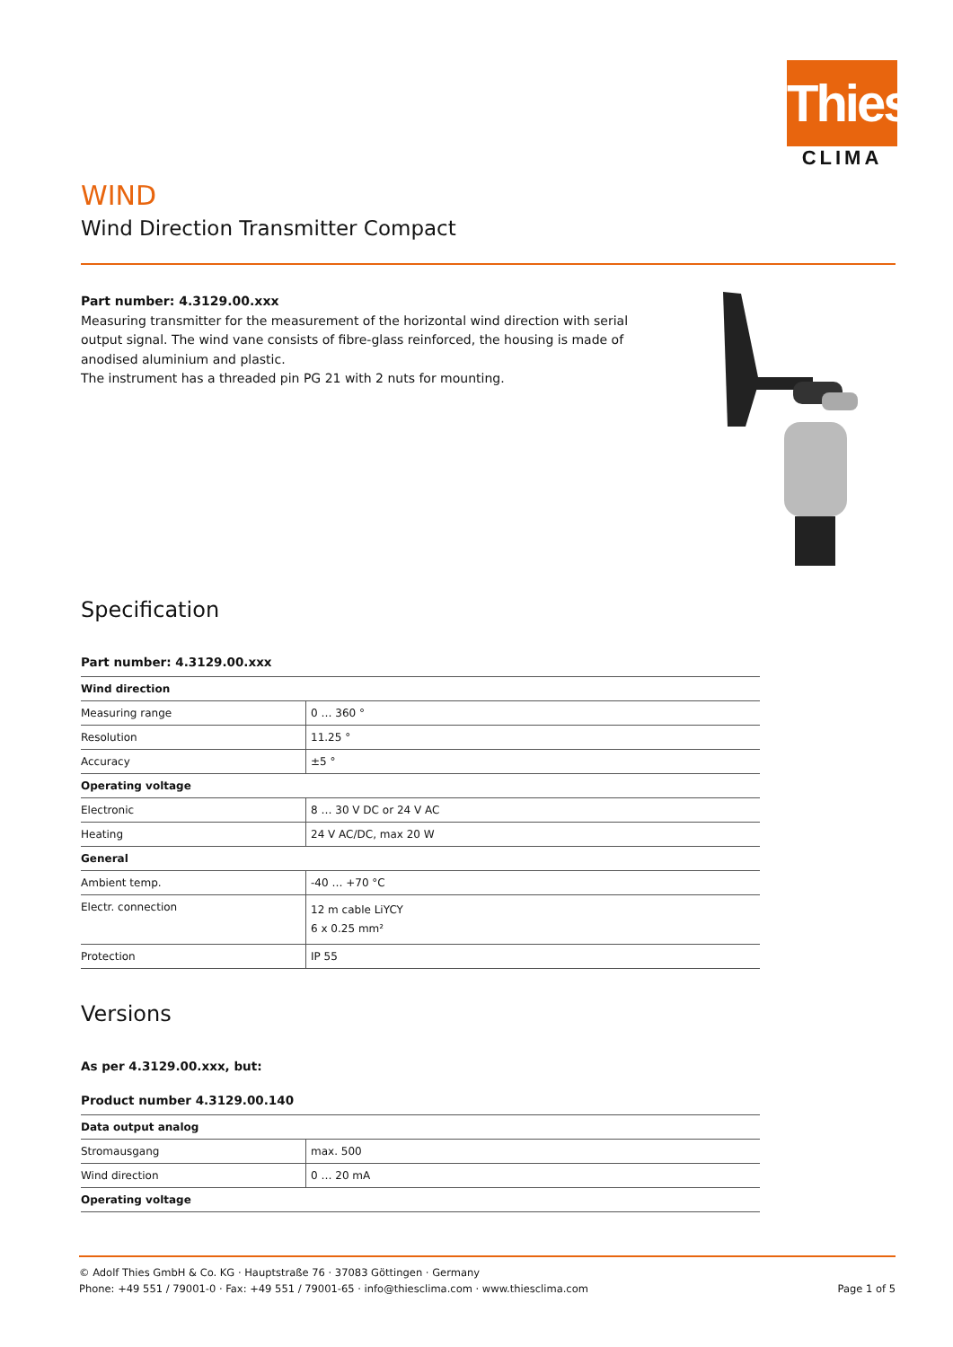Thies
CLIMA
WIND
Wind Direction Transmitter Compact
Part number: 4.3129.00.xxx
Measuring transmitter for the measurement of the horizontal wind direction with serial output signal. The wind vane consists of fibre-glass reinforced, the housing is made of anodised aluminium and plastic.
The instrument has a threaded pin PG 21 with 2 nuts for mounting.
Specification
Part number: 4.3129.00.xxx
| Wind direction | |
| --- | --- |
| Measuring range | 0 … 360 ° |
| Resolution | 11.25 ° |
| Accuracy | ±5 ° |
| Operating voltage | |
| Electronic | 8 … 30 V DC or 24 V AC |
| Heating | 24 V AC/DC, max 20 W |
| General | |
| Ambient temp. | -40 … +70 °C |
| Electr. connection | 12 m cable LiYCY 6 x 0.25 mm² |
| Protection | IP 55 |
Versions
As per 4.3129.00.xxx, but:
Product number 4.3129.00.140
| Data output analog | |
| --- | --- |
| Stromausgang | max. 500 |
| Wind direction | 0 … 20 mA |
| Operating voltage | |
© Adolf Thies GmbH & Co. KG · Hauptstraße 76 · 37083 Göttingen · Germany
Phone: +49 551 / 79001-0 · Fax: +49 551 / 79001-65 · info@thiesclima.com · www.thiesclima.com Page 1 of 5